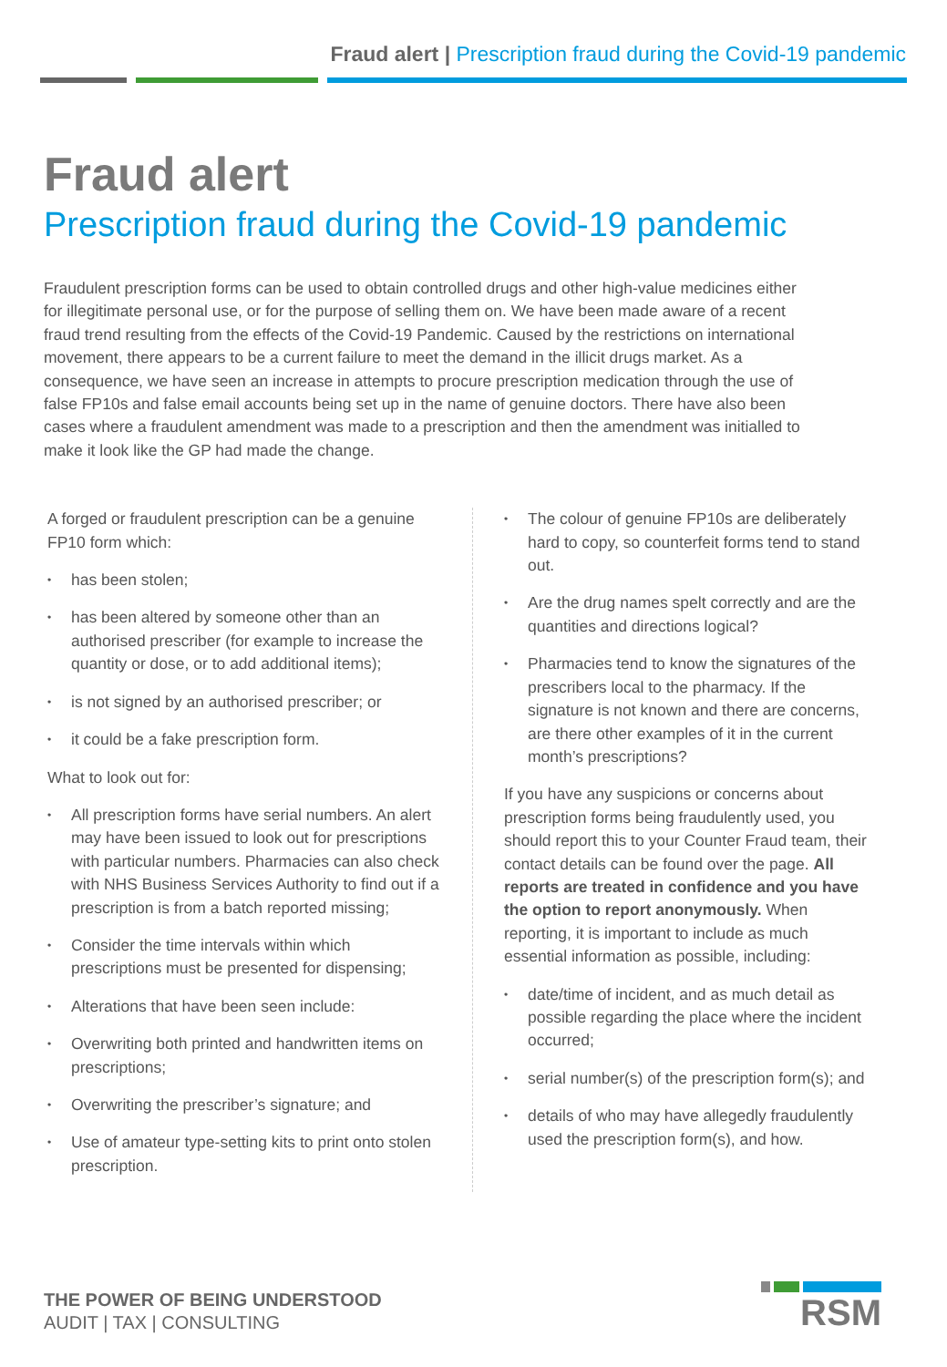Fraud alert | Prescription fraud during the Covid-19 pandemic
Fraud alert
Prescription fraud during the Covid-19 pandemic
Fraudulent prescription forms can be used to obtain controlled drugs and other high-value medicines either for illegitimate personal use, or for the purpose of selling them on. We have been made aware of a recent fraud trend resulting from the effects of the Covid-19 Pandemic. Caused by the restrictions on international movement, there appears to be a current failure to meet the demand in the illicit drugs market. As a consequence, we have seen an increase in attempts to procure prescription medication through the use of false FP10s and false email accounts being set up in the name of genuine doctors. There have also been cases where a fraudulent amendment was made to a prescription and then the amendment was initialled to make it look like the GP had made the change.
A forged or fraudulent prescription can be a genuine FP10 form which:
• has been stolen;
• has been altered by someone other than an authorised prescriber (for example to increase the quantity or dose, or to add additional items);
• is not signed by an authorised prescriber; or
• it could be a fake prescription form.
What to look out for:
• All prescription forms have serial numbers. An alert may have been issued to look out for prescriptions with particular numbers. Pharmacies can also check with NHS Business Services Authority to find out if a prescription is from a batch reported missing;
• Consider the time intervals within which prescriptions must be presented for dispensing;
• Alterations that have been seen include:
• Overwriting both printed and handwritten items on prescriptions;
• Overwriting the prescriber’s signature; and
• Use of amateur type-setting kits to print onto stolen prescription.
• The colour of genuine FP10s are deliberately hard to copy, so counterfeit forms tend to stand out.
• Are the drug names spelt correctly and are the quantities and directions logical?
• Pharmacies tend to know the signatures of the prescribers local to the pharmacy. If the signature is not known and there are concerns, are there other examples of it in the current month’s prescriptions?
If you have any suspicions or concerns about prescription forms being fraudulently used, you should report this to your Counter Fraud team, their contact details can be found over the page. All reports are treated in confidence and you have the option to report anonymously. When reporting, it is important to include as much essential information as possible, including:
• date/time of incident, and as much detail as possible regarding the place where the incident occurred;
• serial number(s) of the prescription form(s); and
• details of who may have allegedly fraudulently used the prescription form(s), and how.
THE POWER OF BEING UNDERSTOOD
AUDIT | TAX | CONSULTING
RSM